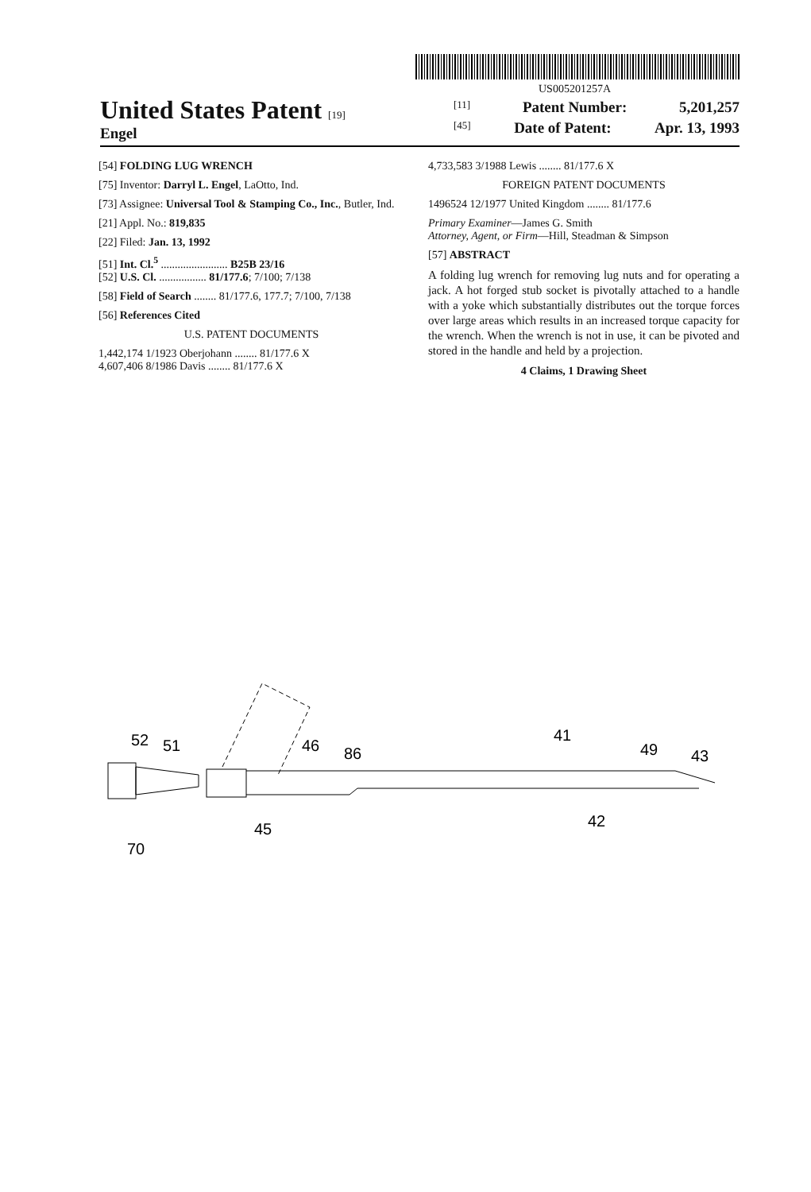US005201257A
United States Patent [19]
Engel
[11] Patent Number: 5,201,257
[45] Date of Patent: Apr. 13, 1993
[54] FOLDING LUG WRENCH
[75] Inventor: Darryl L. Engel, LaOtto, Ind.
[73] Assignee: Universal Tool & Stamping Co., Inc., Butler, Ind.
[21] Appl. No.: 819,835
[22] Filed: Jan. 13, 1992
[51] Int. Cl.<sup>5</sup> ........................ B25B 23/16
[52] U.S. Cl. ................. 81/177.6; 7/100; 7/138
[58] Field of Search ........ 81/177.6, 177.7; 7/100, 7/138
[56] References Cited
U.S. PATENT DOCUMENTS
1,442,174 1/1923 Oberjohann ........ 81/177.6 X
4,607,406 8/1986 Davis ........ 81/177.6 X
4,733,583 3/1988 Lewis ........ 81/177.6 X
FOREIGN PATENT DOCUMENTS
1496524 12/1977 United Kingdom ........ 81/177.6
Primary Examiner—James G. Smith
Attorney, Agent, or Firm—Hill, Steadman & Simpson
[57] ABSTRACT
A folding lug wrench for removing lug nuts and for operating a jack. A hot forged stub socket is pivotally attached to a handle with a yoke which substantially distributes out the torque forces over large areas which results in an increased torque capacity for the wrench. When the wrench is not in use, it can be pivoted and stored in the handle and held by a projection.
4 Claims, 1 Drawing Sheet
52
51
46
86
41
49
43
42
45
70